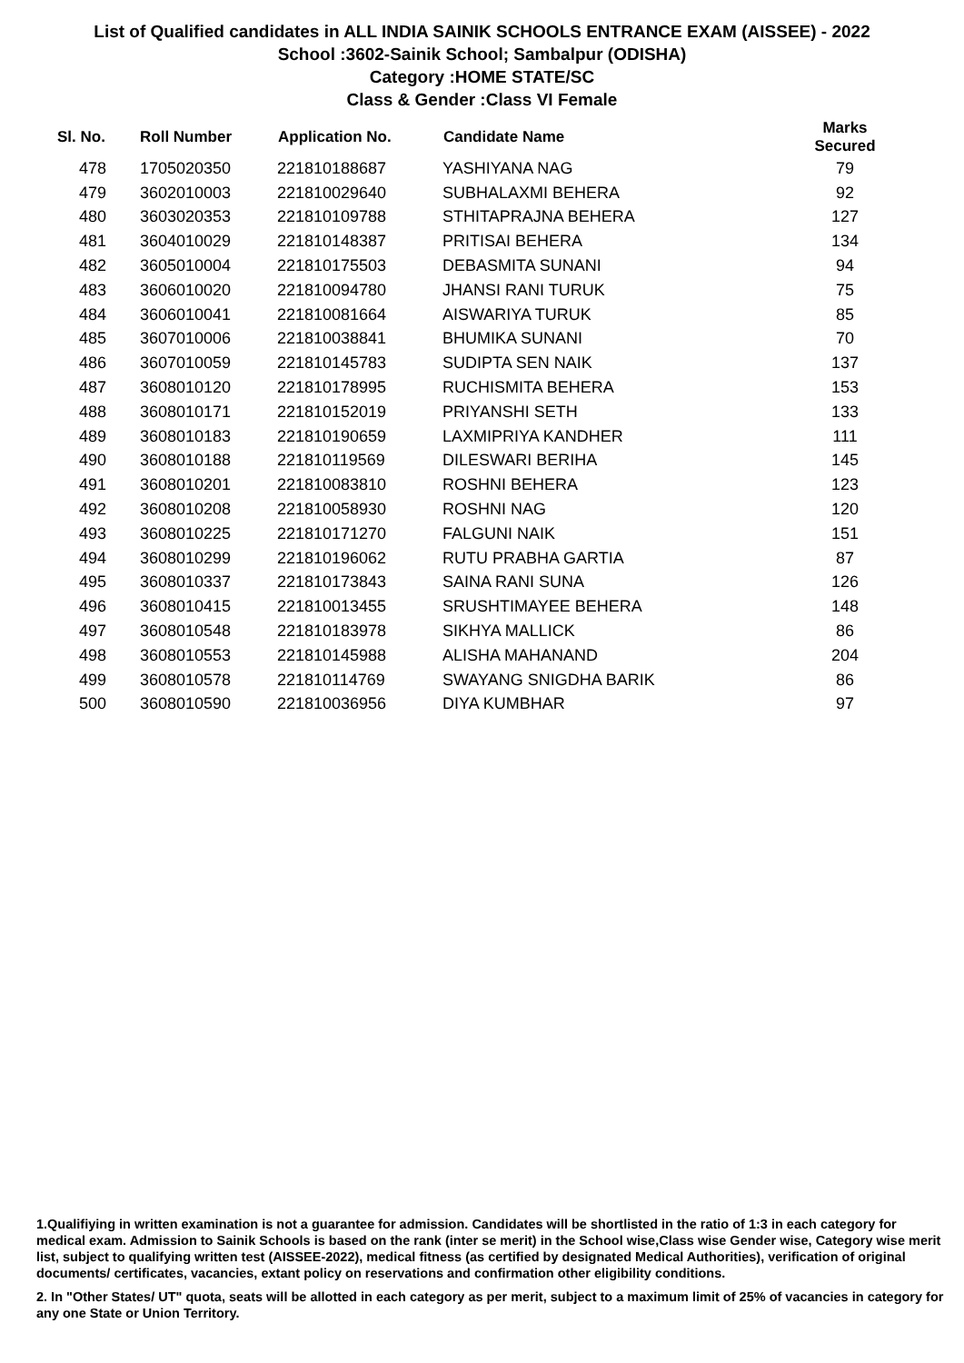List of Qualified candidates in ALL INDIA SAINIK SCHOOLS ENTRANCE EXAM (AISSEE) - 2022
School :3602-Sainik School; Sambalpur (ODISHA)
Category :HOME STATE/SC
Class & Gender :Class VI Female
| Sl. No. | Roll Number | Application No. | Candidate Name | Marks Secured |
| --- | --- | --- | --- | --- |
| 478 | 1705020350 | 221810188687 | YASHIYANA NAG | 79 |
| 479 | 3602010003 | 221810029640 | SUBHALAXMI BEHERA | 92 |
| 480 | 3603020353 | 221810109788 | STHITAPRAJNA BEHERA | 127 |
| 481 | 3604010029 | 221810148387 | PRITISAI BEHERA | 134 |
| 482 | 3605010004 | 221810175503 | DEBASMITA SUNANI | 94 |
| 483 | 3606010020 | 221810094780 | JHANSI RANI TURUK | 75 |
| 484 | 3606010041 | 221810081664 | AISWARIYA TURUK | 85 |
| 485 | 3607010006 | 221810038841 | BHUMIKA SUNANI | 70 |
| 486 | 3607010059 | 221810145783 | SUDIPTA SEN NAIK | 137 |
| 487 | 3608010120 | 221810178995 | RUCHISMITA BEHERA | 153 |
| 488 | 3608010171 | 221810152019 | PRIYANSHI SETH | 133 |
| 489 | 3608010183 | 221810190659 | LAXMIPRIYA KANDHER | 111 |
| 490 | 3608010188 | 221810119569 | DILESWARI BERIHA | 145 |
| 491 | 3608010201 | 221810083810 | ROSHNI BEHERA | 123 |
| 492 | 3608010208 | 221810058930 | ROSHNI NAG | 120 |
| 493 | 3608010225 | 221810171270 | FALGUNI NAIK | 151 |
| 494 | 3608010299 | 221810196062 | RUTU PRABHA GARTIA | 87 |
| 495 | 3608010337 | 221810173843 | SAINA RANI SUNA | 126 |
| 496 | 3608010415 | 221810013455 | SRUSHTIMAYEE BEHERA | 148 |
| 497 | 3608010548 | 221810183978 | SIKHYA MALLICK | 86 |
| 498 | 3608010553 | 221810145988 | ALISHA MAHANAND | 204 |
| 499 | 3608010578 | 221810114769 | SWAYANG SNIGDHA BARIK | 86 |
| 500 | 3608010590 | 221810036956 | DIYA KUMBHAR | 97 |
1.Qualifiying in written examination is not a guarantee for admission. Candidates will be shortlisted in the ratio of 1:3 in each category for medical exam. Admission to Sainik Schools is based on the rank (inter se merit) in the School wise,Class wise Gender wise, Category wise merit list, subject to qualifying written test (AISSEE-2022), medical fitness (as certified by designated Medical Authorities), verification of original documents/ certificates, vacancies, extant policy on reservations and confirmation other eligibility conditions.
2. In "Other States/ UT" quota, seats will be allotted in each category as per merit, subject to a maximum limit of 25% of vacancies in category for any one State or Union Territory.